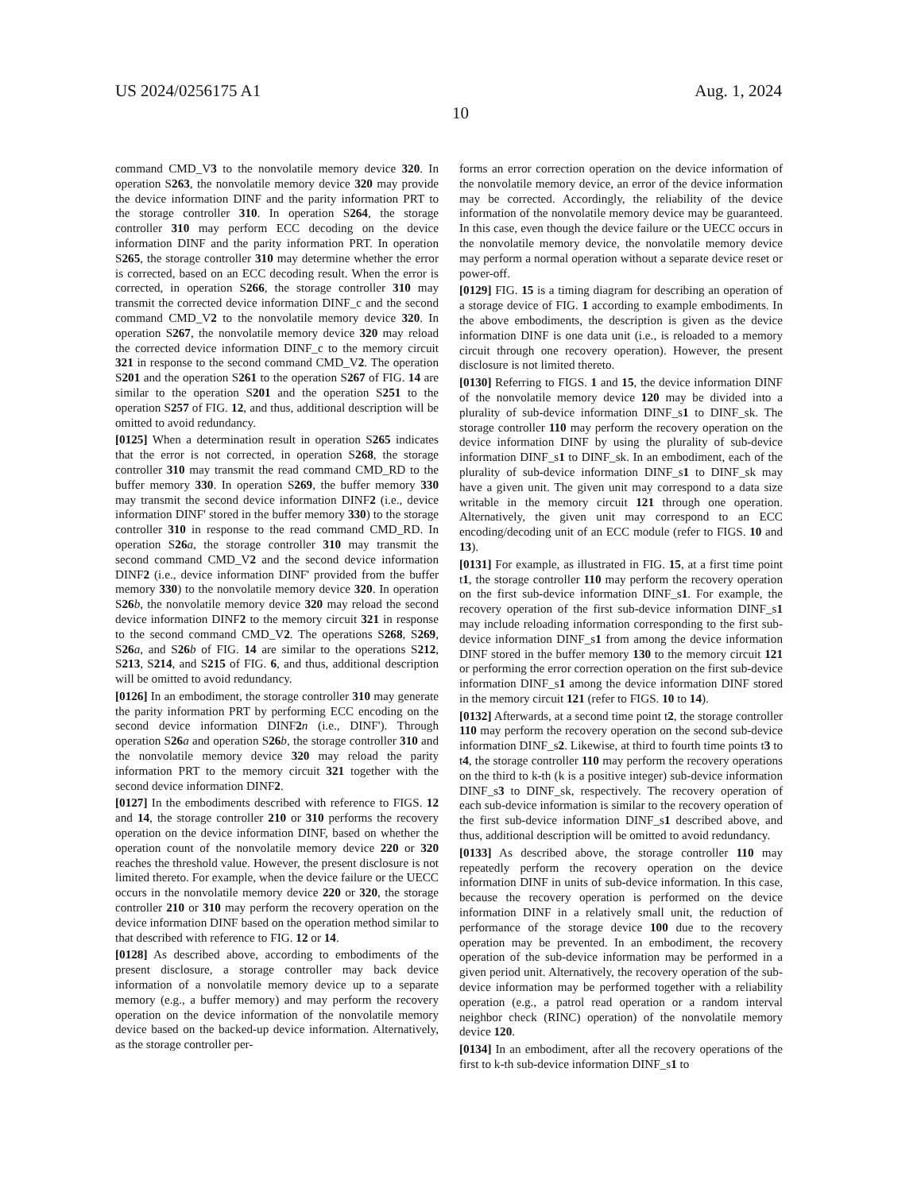US 2024/0256175 A1 Aug. 1, 2024
10
command CMD_V3 to the nonvolatile memory device 320. In operation S263, the nonvolatile memory device 320 may provide the device information DINF and the parity information PRT to the storage controller 310. In operation S264, the storage controller 310 may perform ECC decoding on the device information DINF and the parity information PRT. In operation S265, the storage controller 310 may determine whether the error is corrected, based on an ECC decoding result. When the error is corrected, in operation S266, the storage controller 310 may transmit the corrected device information DINF_c and the second command CMD_V2 to the nonvolatile memory device 320. In operation S267, the nonvolatile memory device 320 may reload the corrected device information DINF_c to the memory circuit 321 in response to the second command CMD_V2. The operation S201 and the operation S261 to the operation S267 of FIG. 14 are similar to the operation S201 and the operation S251 to the operation S257 of FIG. 12, and thus, additional description will be omitted to avoid redundancy.
[0125] When a determination result in operation S265 indicates that the error is not corrected, in operation S268, the storage controller 310 may transmit the read command CMD_RD to the buffer memory 330. In operation S269, the buffer memory 330 may transmit the second device information DINF2 (i.e., device information DINF' stored in the buffer memory 330) to the storage controller 310 in response to the read command CMD_RD. In operation S26 a, the storage controller 310 may transmit the second command CMD_V2 and the second device information DINF2 (i.e., device information DINF' provided from the buffer memory 330) to the nonvolatile memory device 320. In operation S26 b, the nonvolatile memory device 320 may reload the second device information DINF2 to the memory circuit 321 in response to the second command CMD_V2. The operations S268, S269, S26 a, and S26 b of FIG. 14 are similar to the operations S212, S213, S214, and S215 of FIG. 6, and thus, additional description will be omitted to avoid redundancy.
[0126] In an embodiment, the storage controller 310 may generate the parity information PRT by performing ECC encoding on the second device information DINF2 n (i.e., DINF'). Through operation S26 a and operation S26 b, the storage controller 310 and the nonvolatile memory device 320 may reload the parity information PRT to the memory circuit 321 together with the second device information DINF2.
[0127] In the embodiments described with reference to FIGS. 12 and 14, the storage controller 210 or 310 performs the recovery operation on the device information DINF, based on whether the operation count of the nonvolatile memory device 220 or 320 reaches the threshold value. However, the present disclosure is not limited thereto. For example, when the device failure or the UECC occurs in the nonvolatile memory device 220 or 320, the storage controller 210 or 310 may perform the recovery operation on the device information DINF based on the operation method similar to that described with reference to FIG. 12 or 14.
[0128] As described above, according to embodiments of the present disclosure, a storage controller may back device information of a nonvolatile memory device up to a separate memory (e.g., a buffer memory) and may perform the recovery operation on the device information of the nonvolatile memory device based on the backed-up device information. Alternatively, as the storage controller per-
forms an error correction operation on the device information of the nonvolatile memory device, an error of the device information may be corrected. Accordingly, the reliability of the device information of the nonvolatile memory device may be guaranteed. In this case, even though the device failure or the UECC occurs in the nonvolatile memory device, the nonvolatile memory device may perform a normal operation without a separate device reset or power-off.
[0129] FIG. 15 is a timing diagram for describing an operation of a storage device of FIG. 1 according to example embodiments. In the above embodiments, the description is given as the device information DINF is one data unit (i.e., is reloaded to a memory circuit through one recovery operation). However, the present disclosure is not limited thereto.
[0130] Referring to FIGS. 1 and 15, the device information DINF of the nonvolatile memory device 120 may be divided into a plurality of sub-device information DINF_s1 to DINF_sk. The storage controller 110 may perform the recovery operation on the device information DINF by using the plurality of sub-device information DINF_s1 to DINF_sk. In an embodiment, each of the plurality of sub-device information DINF_s1 to DINF_sk may have a given unit. The given unit may correspond to a data size writable in the memory circuit 121 through one operation. Alternatively, the given unit may correspond to an ECC encoding/decoding unit of an ECC module (refer to FIGS. 10 and 13).
[0131] For example, as illustrated in FIG. 15, at a first time point t1, the storage controller 110 may perform the recovery operation on the first sub-device information DINF_s1. For example, the recovery operation of the first sub-device information DINF_s1 may include reloading information corresponding to the first sub-device information DINF_s1 from among the device information DINF stored in the buffer memory 130 to the memory circuit 121 or performing the error correction operation on the first sub-device information DINF_s1 among the device information DINF stored in the memory circuit 121 (refer to FIGS. 10 to 14).
[0132] Afterwards, at a second time point t2, the storage controller 110 may perform the recovery operation on the second sub-device information DINF_s2. Likewise, at third to fourth time points t3 to t4, the storage controller 110 may perform the recovery operations on the third to k-th (k is a positive integer) sub-device information DINF_s3 to DINF_sk, respectively. The recovery operation of each sub-device information is similar to the recovery operation of the first sub-device information DINF_s1 described above, and thus, additional description will be omitted to avoid redundancy.
[0133] As described above, the storage controller 110 may repeatedly perform the recovery operation on the device information DINF in units of sub-device information. In this case, because the recovery operation is performed on the device information DINF in a relatively small unit, the reduction of performance of the storage device 100 due to the recovery operation may be prevented. In an embodiment, the recovery operation of the sub-device information may be performed in a given period unit. Alternatively, the recovery operation of the sub-device information may be performed together with a reliability operation (e.g., a patrol read operation or a random interval neighbor check (RINC) operation) of the nonvolatile memory device 120.
[0134] In an embodiment, after all the recovery operations of the first to k-th sub-device information DINF_s1 to